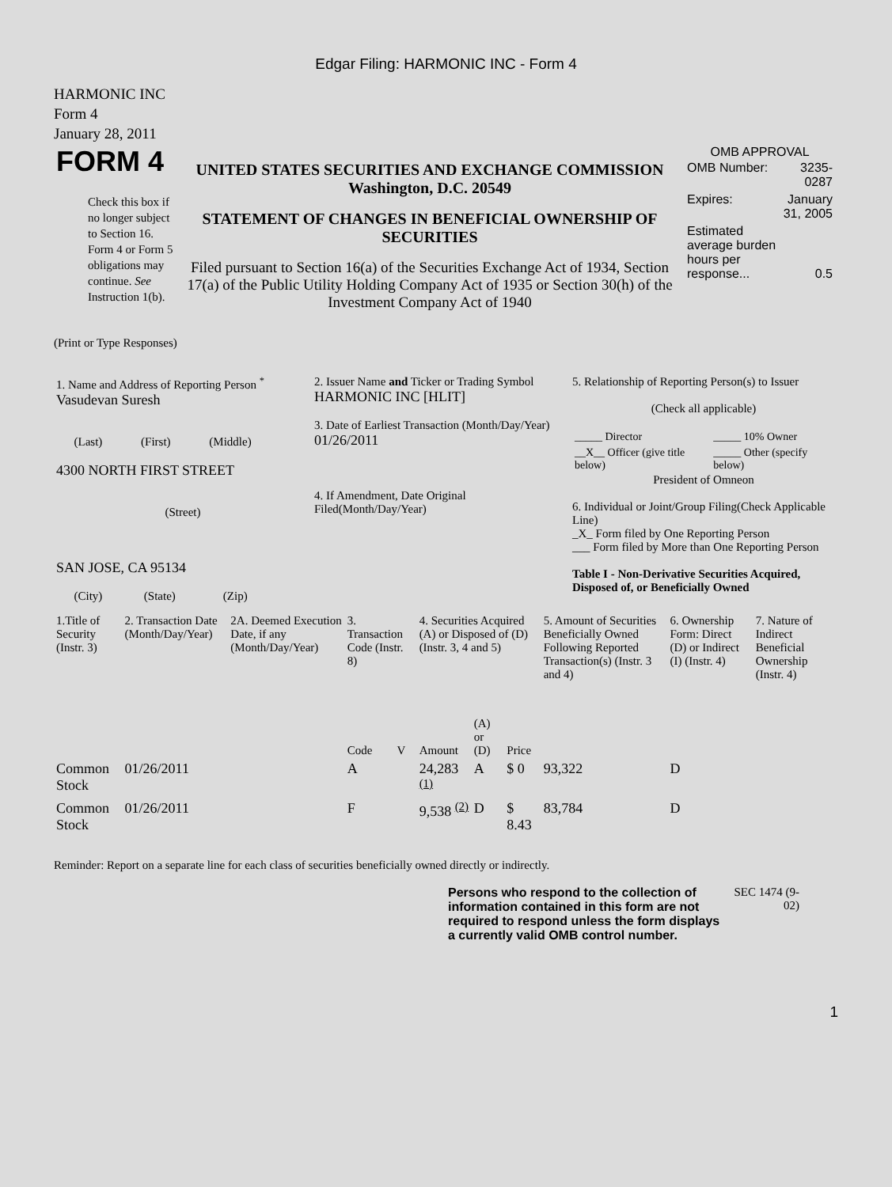Edgar Filing: HARMONIC INC - Form 4
HARMONIC INC
Form 4
January 28, 2011
| FORM 4 Check this box if no longer subject to Section 16. Form 4 or Form 5 obligations may continue. See Instruction 1(b). | UNITED STATES SECURITIES AND EXCHANGE COMMISSION Washington, D.C. 20549 STATEMENT OF CHANGES IN BENEFICIAL OWNERSHIP OF SECURITIES Filed pursuant to Section 16(a) of the Securities Exchange Act of 1934, Section 17(a) of the Public Utility Holding Company Act of 1935 or Section 30(h) of the Investment Company Act of 1940 | OMB APPROVAL / OMB Number: / 3235-0287 / / Expires: / January 31, 2005 / / Estimated average burden hours per response... / 0.5 / |
(Print or Type Responses)
| 1. Name and Address of Reporting Person <sup>*</sup> Vasudevan Suresh (Last) (First) (Middle) 4300 NORTH FIRST STREET (Street) SAN JOSE, CA 95134 (City) (State) (Zip) | 2. Issuer Name and Ticker or Trading Symbol HARMONIC INC [HLIT] 3. Date of Earliest Transaction (Month/Day/Year) 01/26/2011 4. If Amendment, Date Original Filed(Month/Day/Year) | 5. Relationship of Reporting Person(s) to Issuer (Check all applicable) / _____ Director / _____ 10% Owner / / __X__ Officer (give title below) / _____ Other (specify below) / President of Omneon 6. Individual or Joint/Group Filing(Check Applicable Line) _X_ Form filed by One Reporting Person ___ Form filed by More than One Reporting Person Table I - Non-Derivative Securities Acquired, Disposed of, or Beneficially Owned |
| 1.Title of Security (Instr. 3) | 2. Transaction Date (Month/Day/Year) | 2A. Deemed Execution Date, if any (Month/Day/Year) | 3. Transaction Code (Instr. 8) | | 4. Securities Acquired (A) or Disposed of (D) (Instr. 3, 4 and 5) | | | 5. Amount of Securities Beneficially Owned Following Reported Transaction(s) (Instr. 3 and 4) | 6. Ownership Form: Direct (D) or Indirect (I) (Instr. 4) | 7. Nature of Indirect Beneficial Ownership (Instr. 4) |
| --- | --- | --- | --- | --- | --- | --- | --- | --- | --- | --- |
| | | | Code | V | Amount | (A) or (D) | Price | | | |
| Common Stock | 01/26/2011 | | A | | 24,283 <sup>(1)</sup> | A | $ 0 | 93,322 | D | |
| Common Stock | 01/26/2011 | | F | | 9,538 <sup>(2)</sup> | D | $ 8.43 | 83,784 | D | |
Reminder: Report on a separate line for each class of securities beneficially owned directly or indirectly.
| Persons who respond to the collection of information contained in this form are not required to respond unless the form displays a currently valid OMB control number. | SEC 1474 (9-02) |
1